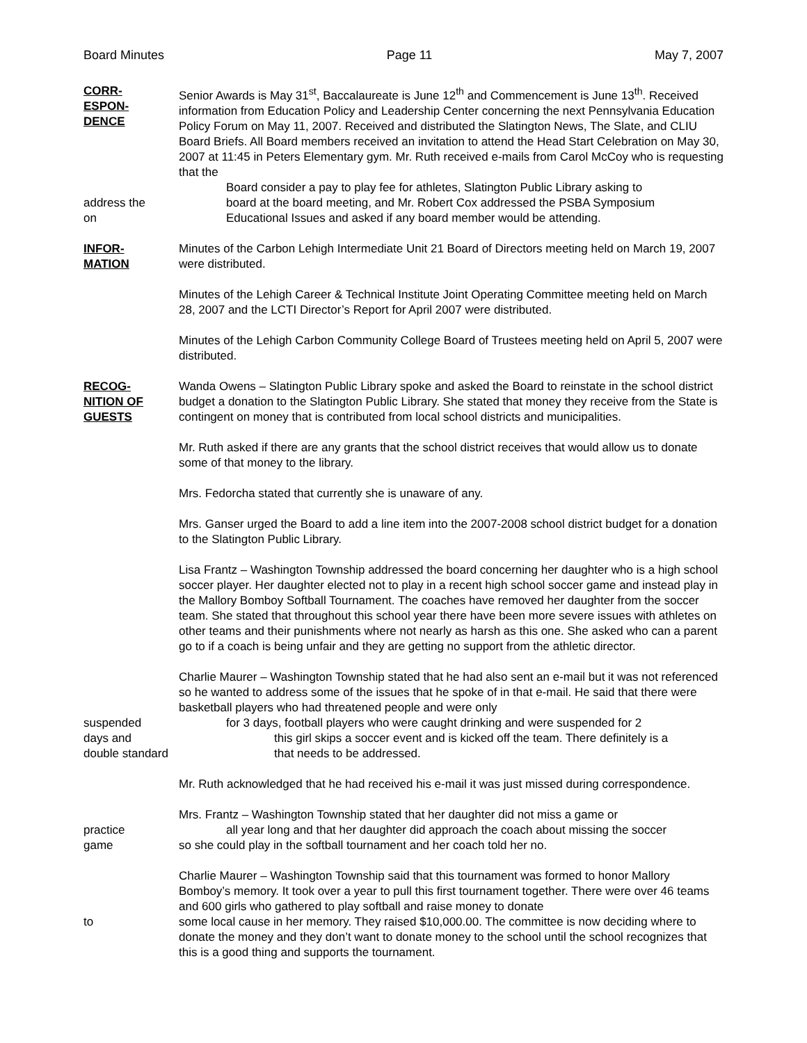Board Minutes Page 11 May 7, 2007
CORR-
ESPON-
DENCE
Senior Awards is May 31<sup>st</sup>, Baccalaureate is June 12<sup>th</sup> and Commencement is June 13<sup>th</sup>. Received information from Education Policy and Leadership Center concerning the next Pennsylvania Education Policy Forum on May 11, 2007. Received and distributed the Slatington News, The Slate, and CLIU Board Briefs. All Board members received an invitation to attend the Head Start Celebration on May 30, 2007 at 11:45 in Peters Elementary gym. Mr. Ruth received e-mails from Carol McCoy who is requesting that the
Board consider a pay to play fee for athletes, Slatington Public Library asking to
address the board at the board meeting, and Mr. Robert Cox addressed the PSBA Symposium
on Educational Issues and asked if any board member would be attending.
INFOR-
MATION
Minutes of the Carbon Lehigh Intermediate Unit 21 Board of Directors meeting held on March 19, 2007 were distributed.
Minutes of the Lehigh Career & Technical Institute Joint Operating Committee meeting held on March 28, 2007 and the LCTI Director’s Report for April 2007 were distributed.
Minutes of the Lehigh Carbon Community College Board of Trustees meeting held on April 5, 2007 were distributed.
RECOG-
NITION OF
GUESTS
Wanda Owens – Slatington Public Library spoke and asked the Board to reinstate in the school district budget a donation to the Slatington Public Library. She stated that money they receive from the State is contingent on money that is contributed from local school districts and municipalities.
Mr. Ruth asked if there are any grants that the school district receives that would allow us to donate some of that money to the library.
Mrs. Fedorcha stated that currently she is unaware of any.
Mrs. Ganser urged the Board to add a line item into the 2007-2008 school district budget for a donation to the Slatington Public Library.
Lisa Frantz – Washington Township addressed the board concerning her daughter who is a high school soccer player. Her daughter elected not to play in a recent high school soccer game and instead play in the Mallory Bomboy Softball Tournament. The coaches have removed her daughter from the soccer team. She stated that throughout this school year there have been more severe issues with athletes on other teams and their punishments where not nearly as harsh as this one. She asked who can a parent go to if a coach is being unfair and they are getting no support from the athletic director.
Charlie Maurer – Washington Township stated that he had also sent an e-mail but it was not referenced so he wanted to address some of the issues that he spoke of in that e-mail. He said that there were basketball players who had threatened people and were only
suspended for 3 days, football players who were caught drinking and were suspended for 2
days and this girl skips a soccer event and is kicked off the team. There definitely is a
double standard
that needs to be addressed.
Mr. Ruth acknowledged that he had received his e-mail it was just missed during correspondence.
Mrs. Frantz – Washington Township stated that her daughter did not miss a game or
practice all year long and that her daughter did approach the coach about missing the soccer
game so she could play in the softball tournament and her coach told her no.
Charlie Maurer – Washington Township said that this tournament was formed to honor Mallory Bomboy’s memory. It took over a year to pull this first tournament together. There were over 46 teams and 600 girls who gathered to play softball and raise money to donate
to some local cause in her memory. They raised $10,000.00. The committee is now deciding where to donate the money and they don’t want to donate money to the school until the school recognizes that this is a good thing and supports the tournament.